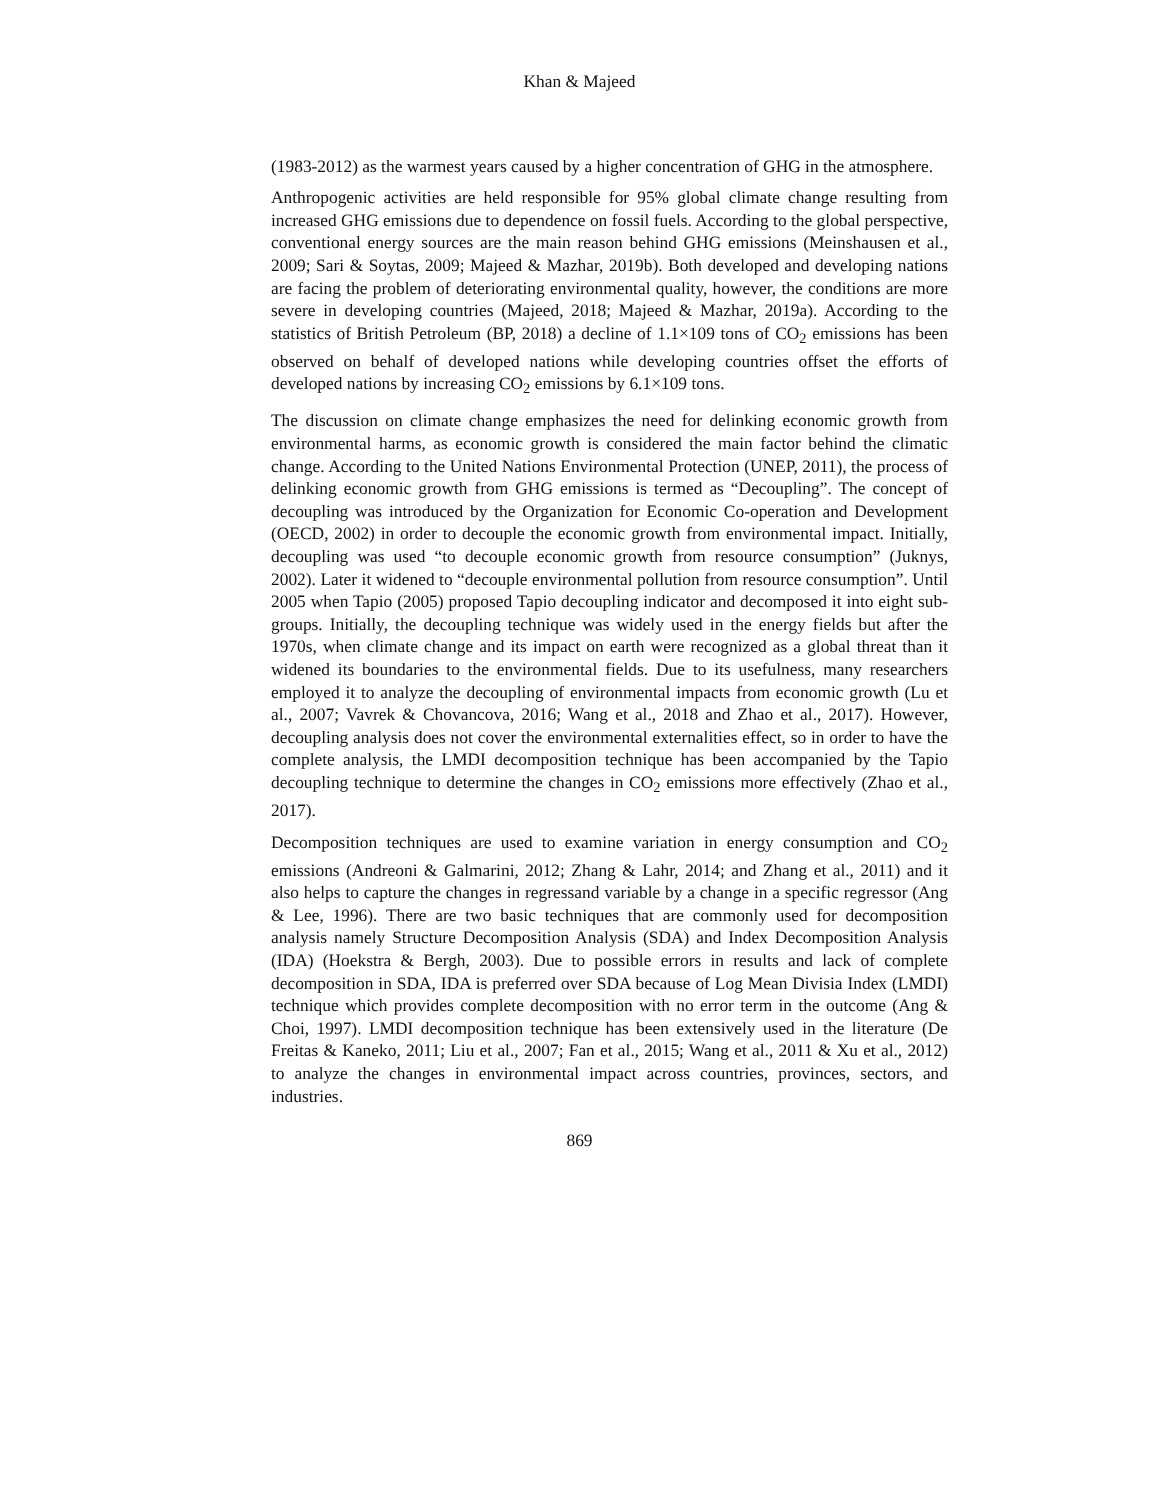Khan & Majeed
(1983-2012) as the warmest years caused by a higher concentration of GHG in the atmosphere.
Anthropogenic activities are held responsible for 95% global climate change resulting from increased GHG emissions due to dependence on fossil fuels. According to the global perspective, conventional energy sources are the main reason behind GHG emissions (Meinshausen et al., 2009; Sari & Soytas, 2009; Majeed & Mazhar, 2019b). Both developed and developing nations are facing the problem of deteriorating environmental quality, however, the conditions are more severe in developing countries (Majeed, 2018; Majeed & Mazhar, 2019a). According to the statistics of British Petroleum (BP, 2018) a decline of 1.1×109 tons of CO<sub>2</sub> emissions has been observed on behalf of developed nations while developing countries offset the efforts of developed nations by increasing CO<sub>2</sub> emissions by 6.1×109 tons.
The discussion on climate change emphasizes the need for delinking economic growth from environmental harms, as economic growth is considered the main factor behind the climatic change. According to the United Nations Environmental Protection (UNEP, 2011), the process of delinking economic growth from GHG emissions is termed as “Decoupling”. The concept of decoupling was introduced by the Organization for Economic Co-operation and Development (OECD, 2002) in order to decouple the economic growth from environmental impact. Initially, decoupling was used “to decouple economic growth from resource consumption” (Juknys, 2002). Later it widened to “decouple environmental pollution from resource consumption”. Until 2005 when Tapio (2005) proposed Tapio decoupling indicator and decomposed it into eight sub-groups. Initially, the decoupling technique was widely used in the energy fields but after the 1970s, when climate change and its impact on earth were recognized as a global threat than it widened its boundaries to the environmental fields. Due to its usefulness, many researchers employed it to analyze the decoupling of environmental impacts from economic growth (Lu et al., 2007; Vavrek & Chovancova, 2016; Wang et al., 2018 and Zhao et al., 2017). However, decoupling analysis does not cover the environmental externalities effect, so in order to have the complete analysis, the LMDI decomposition technique has been accompanied by the Tapio decoupling technique to determine the changes in CO<sub>2</sub> emissions more effectively (Zhao et al., 2017).
Decomposition techniques are used to examine variation in energy consumption and CO<sub>2</sub> emissions (Andreoni & Galmarini, 2012; Zhang & Lahr, 2014; and Zhang et al., 2011) and it also helps to capture the changes in regressand variable by a change in a specific regressor (Ang & Lee, 1996). There are two basic techniques that are commonly used for decomposition analysis namely Structure Decomposition Analysis (SDA) and Index Decomposition Analysis (IDA) (Hoekstra & Bergh, 2003). Due to possible errors in results and lack of complete decomposition in SDA, IDA is preferred over SDA because of Log Mean Divisia Index (LMDI) technique which provides complete decomposition with no error term in the outcome (Ang & Choi, 1997). LMDI decomposition technique has been extensively used in the literature (De Freitas & Kaneko, 2011; Liu et al., 2007; Fan et al., 2015; Wang et al., 2011 & Xu et al., 2012) to analyze the changes in environmental impact across countries, provinces, sectors, and industries.
869